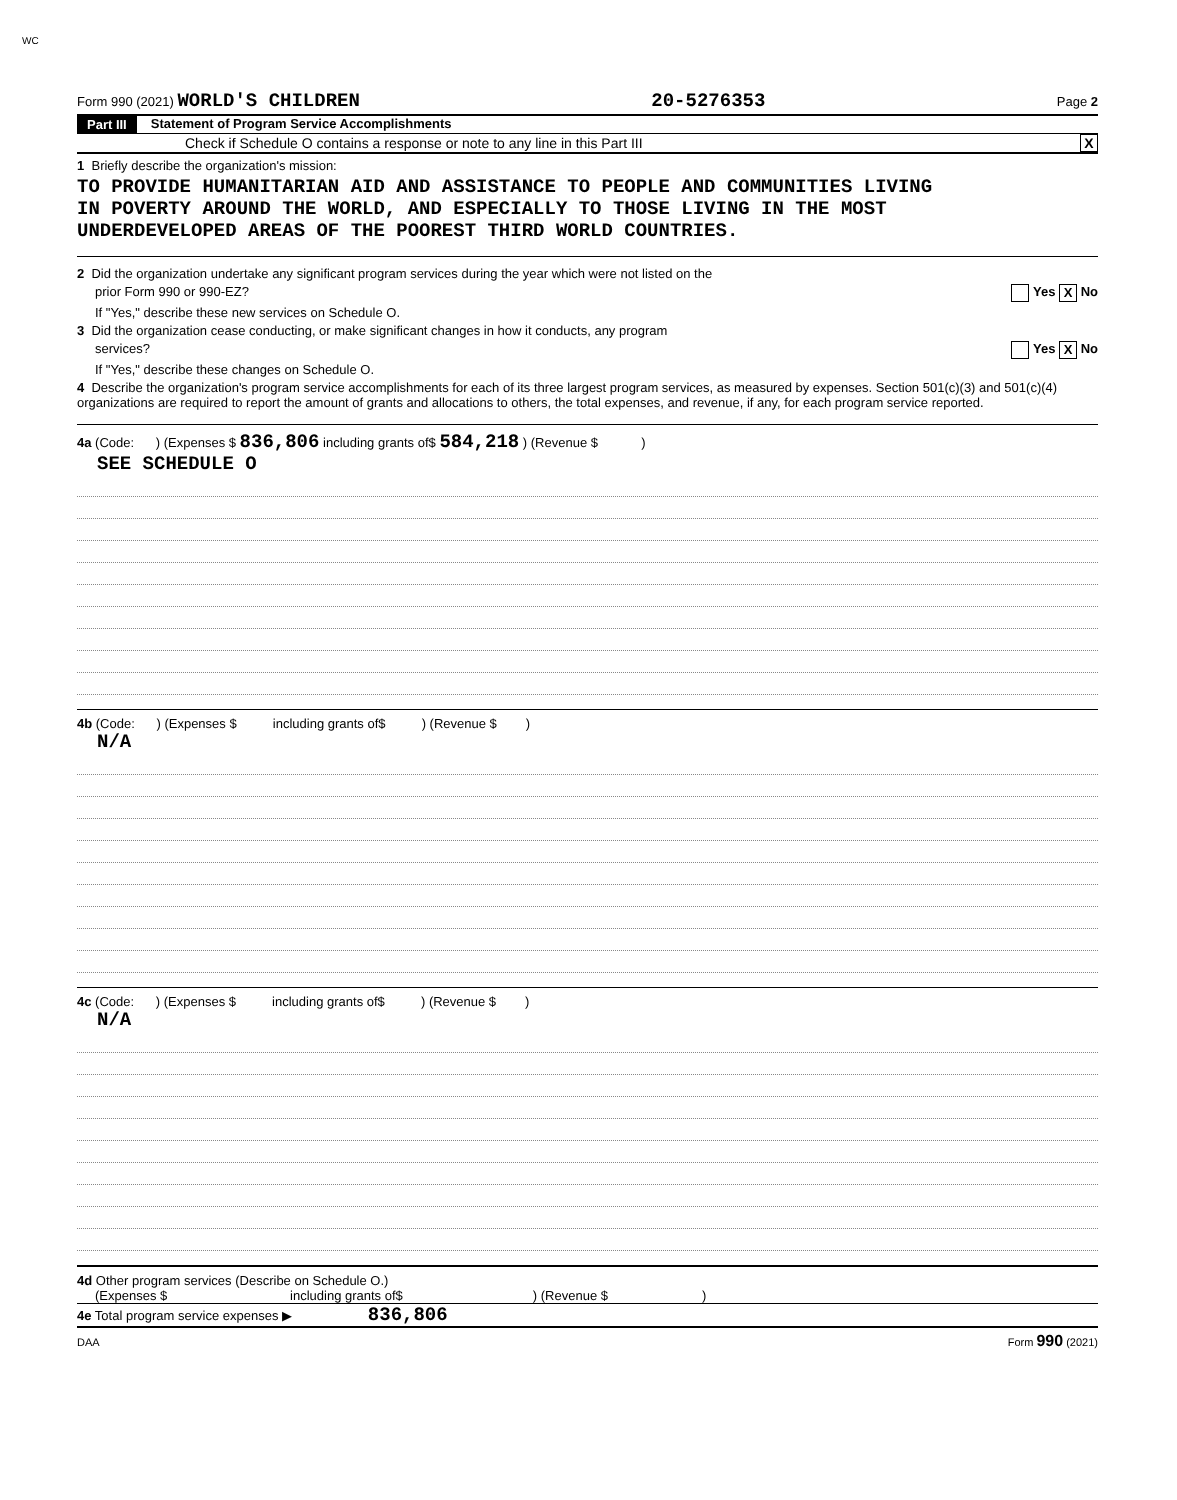WC
Form 990 (2021) WORLD'S CHILDREN 20-5276353 Page 2
Part III Statement of Program Service Accomplishments
Check if Schedule O contains a response or note to any line in this Part III X
1 Briefly describe the organization's mission:
TO PROVIDE HUMANITARIAN AID AND ASSISTANCE TO PEOPLE AND COMMUNITIES LIVING
IN POVERTY AROUND THE WORLD, AND ESPECIALLY TO THOSE LIVING IN THE MOST
UNDERDEVELOPED AREAS OF THE POOREST THIRD WORLD COUNTRIES.
2 Did the organization undertake any significant program services during the year which were not listed on the
prior Form 990 or 990-EZ? Yes X No
If "Yes," describe these new services on Schedule O.
3 Did the organization cease conducting, or make significant changes in how it conducts, any program
services? Yes X No
If "Yes," describe these changes on Schedule O.
4 Describe the organization's program service accomplishments for each of its three largest program services, as measured by expenses. Section 501(c)(3) and 501(c)(4) organizations are required to report the amount of grants and allocations to others, the total expenses, and revenue, if any, for each program service reported.
4a (Code: ) (Expenses $ 836,806 including grants of$ 584,218 ) (Revenue $ )
SEE SCHEDULE O
4b (Code: ) (Expenses $ including grants of$ ) (Revenue $ )
N/A
4c (Code: ) (Expenses $ including grants of$ ) (Revenue $ )
N/A
4d Other program services (Describe on Schedule O.)
(Expenses $ including grants of$ ) (Revenue $ )
4e Total program service expenses ▶ 836,806
DAA Form 990 (2021)